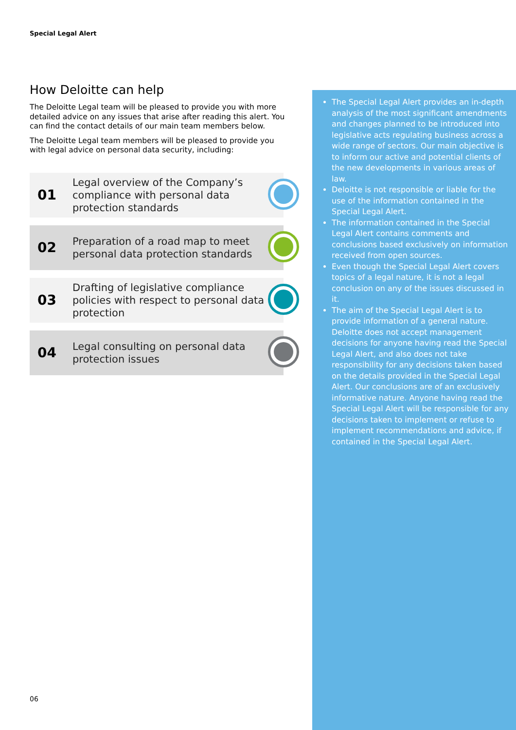Special Legal Alert
How Deloitte can help
The Deloitte Legal team will be pleased to provide you with more detailed advice on any issues that arise after reading this alert. You can find the contact details of our main team members below.
The Deloitte Legal team members will be pleased to provide you with legal advice on personal data security, including:
01
Legal overview of the Company’s compliance with personal data protection standards
02
Preparation of a road map to meet personal data protection standards
03
Drafting of legislative compliance policies with respect to personal data protection
04
Legal consulting on personal data protection issues
The Special Legal Alert provides an in-depth analysis of the most significant amendments and changes planned to be introduced into legislative acts regulating business across a wide range of sectors. Our main objective is to inform our active and potential clients of the new developments in various areas of law.
Deloitte is not responsible or liable for the use of the information contained in the Special Legal Alert.
The information contained in the Special Legal Alert contains comments and conclusions based exclusively on information received from open sources.
Even though the Special Legal Alert covers topics of a legal nature, it is not a legal conclusion on any of the issues discussed in it.
The aim of the Special Legal Alert is to provide information of a general nature. Deloitte does not accept management decisions for anyone having read the Special Legal Alert, and also does not take responsibility for any decisions taken based on the details provided in the Special Legal Alert. Our conclusions are of an exclusively informative nature. Anyone having read the Special Legal Alert will be responsible for any decisions taken to implement or refuse to implement recommendations and advice, if contained in the Special Legal Alert.
06